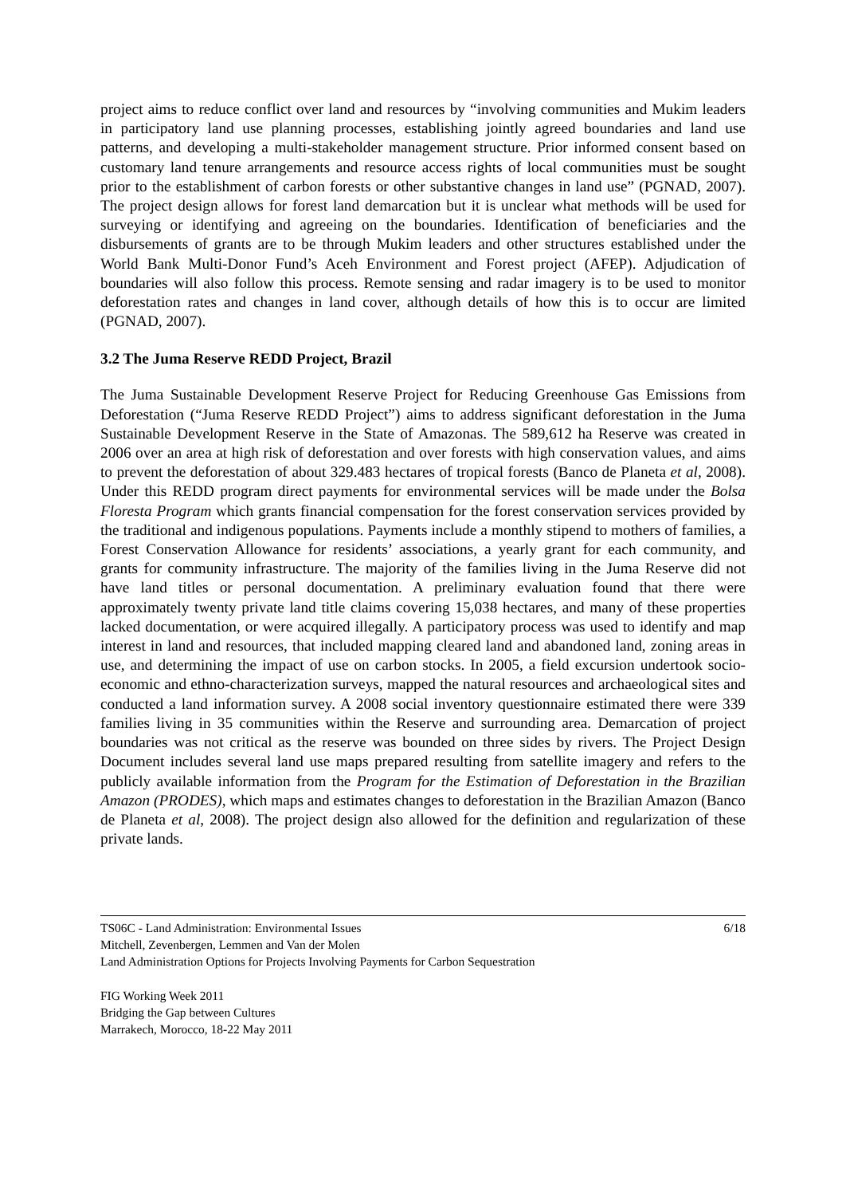project aims to reduce conflict over land and resources by “involving communities and Mukim leaders in participatory land use planning processes, establishing jointly agreed boundaries and land use patterns, and developing a multi-stakeholder management structure. Prior informed consent based on customary land tenure arrangements and resource access rights of local communities must be sought prior to the establishment of carbon forests or other substantive changes in land use” (PGNAD, 2007). The project design allows for forest land demarcation but it is unclear what methods will be used for surveying or identifying and agreeing on the boundaries. Identification of beneficiaries and the disbursements of grants are to be through Mukim leaders and other structures established under the World Bank Multi-Donor Fund’s Aceh Environment and Forest project (AFEP). Adjudication of boundaries will also follow this process. Remote sensing and radar imagery is to be used to monitor deforestation rates and changes in land cover, although details of how this is to occur are limited (PGNAD, 2007).
3.2 The Juma Reserve REDD Project, Brazil
The Juma Sustainable Development Reserve Project for Reducing Greenhouse Gas Emissions from Deforestation (“Juma Reserve REDD Project”) aims to address significant deforestation in the Juma Sustainable Development Reserve in the State of Amazonas. The 589,612 ha Reserve was created in 2006 over an area at high risk of deforestation and over forests with high conservation values, and aims to prevent the deforestation of about 329.483 hectares of tropical forests (Banco de Planeta et al, 2008). Under this REDD program direct payments for environmental services will be made under the Bolsa Floresta Program which grants financial compensation for the forest conservation services provided by the traditional and indigenous populations. Payments include a monthly stipend to mothers of families, a Forest Conservation Allowance for residents’ associations, a yearly grant for each community, and grants for community infrastructure. The majority of the families living in the Juma Reserve did not have land titles or personal documentation. A preliminary evaluation found that there were approximately twenty private land title claims covering 15,038 hectares, and many of these properties lacked documentation, or were acquired illegally. A participatory process was used to identify and map interest in land and resources, that included mapping cleared land and abandoned land, zoning areas in use, and determining the impact of use on carbon stocks. In 2005, a field excursion undertook socio-economic and ethno-characterization surveys, mapped the natural resources and archaeological sites and conducted a land information survey. A 2008 social inventory questionnaire estimated there were 339 families living in 35 communities within the Reserve and surrounding area. Demarcation of project boundaries was not critical as the reserve was bounded on three sides by rivers. The Project Design Document includes several land use maps prepared resulting from satellite imagery and refers to the publicly available information from the Program for the Estimation of Deforestation in the Brazilian Amazon (PRODES), which maps and estimates changes to deforestation in the Brazilian Amazon (Banco de Planeta et al, 2008). The project design also allowed for the definition and regularization of these private lands.
TS06C - Land Administration: Environmental Issues 6/18
Mitchell, Zevenbergen, Lemmen and Van der Molen
Land Administration Options for Projects Involving Payments for Carbon Sequestration
FIG Working Week 2011
Bridging the Gap between Cultures
Marrakech, Morocco, 18-22 May 2011